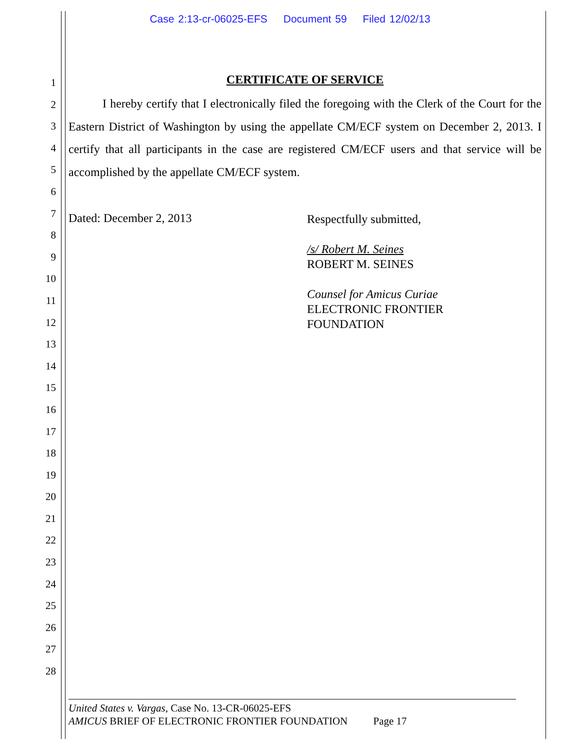Case 2:13-cr-06025-EFS Document 59 Filed 12/02/13
1
2
3
4
5
6
7
8
9
10
11
12
13
14
15
16
17
18
19
20
21
22
23
24
25
26
27
28
CERTIFICATE OF SERVICE
I hereby certify that I electronically filed the foregoing with the Clerk of the Court for the Eastern District of Washington by using the appellate CM/ECF system on December 2, 2013. I certify that all participants in the case are registered CM/ECF users and that service will be accomplished by the appellate CM/ECF system.
Dated: December 2, 2013
Respectfully submitted,
/s/ Robert M. Seines
ROBERT M. SEINES
Counsel for Amicus Curiae
ELECTRONIC FRONTIER
FOUNDATION
United States v. Vargas, Case No. 13-CR-06025-EFS
AMICUS BRIEF OF ELECTRONIC FRONTIER FOUNDATION Page 17